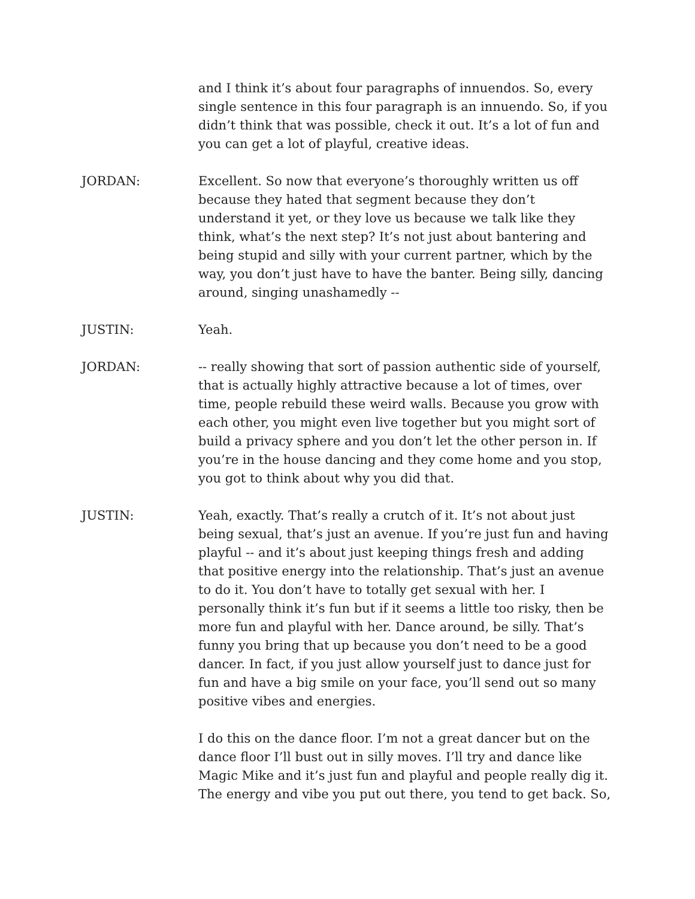and I think it’s about four paragraphs of innuendos. So, every single sentence in this four paragraph is an innuendo. So, if you didn’t think that was possible, check it out. It’s a lot of fun and you can get a lot of playful, creative ideas.
JORDAN: Excellent. So now that everyone’s thoroughly written us off because they hated that segment because they don’t understand it yet, or they love us because we talk like they think, what’s the next step? It’s not just about bantering and being stupid and silly with your current partner, which by the way, you don’t just have to have the banter. Being silly, dancing around, singing unashamedly --
JUSTIN: Yeah.
JORDAN: -- really showing that sort of passion authentic side of yourself, that is actually highly attractive because a lot of times, over time, people rebuild these weird walls. Because you grow with each other, you might even live together but you might sort of build a privacy sphere and you don’t let the other person in. If you’re in the house dancing and they come home and you stop, you got to think about why you did that.
JUSTIN: Yeah, exactly. That’s really a crutch of it. It’s not about just being sexual, that’s just an avenue. If you’re just fun and having playful -- and it’s about just keeping things fresh and adding that positive energy into the relationship. That’s just an avenue to do it. You don’t have to totally get sexual with her. I personally think it’s fun but if it seems a little too risky, then be more fun and playful with her. Dance around, be silly. That’s funny you bring that up because you don’t need to be a good dancer. In fact, if you just allow yourself just to dance just for fun and have a big smile on your face, you’ll send out so many positive vibes and energies.
I do this on the dance floor. I’m not a great dancer but on the dance floor I’ll bust out in silly moves. I’ll try and dance like Magic Mike and it’s just fun and playful and people really dig it. The energy and vibe you put out there, you tend to get back. So,